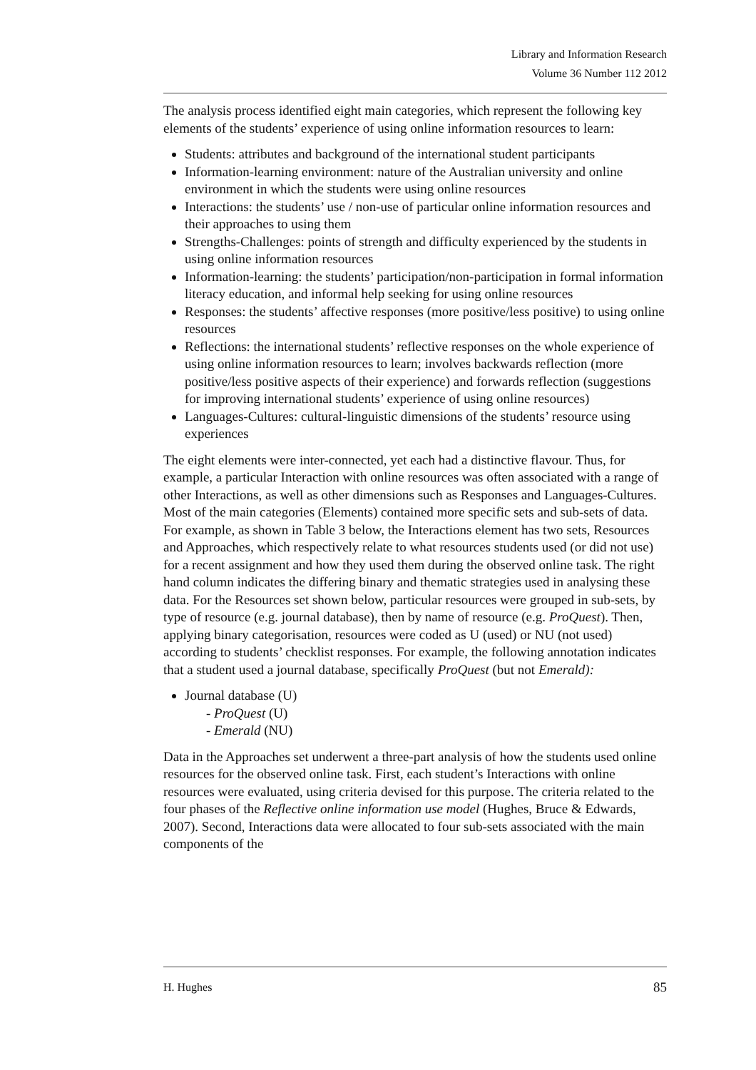Library and Information Research
Volume 36 Number 112 2012
The analysis process identified eight main categories, which represent the following key elements of the students’ experience of using online information resources to learn:
Students: attributes and background of the international student participants
Information-learning environment: nature of the Australian university and online environment in which the students were using online resources
Interactions: the students’ use / non-use of particular online information resources and their approaches to using them
Strengths-Challenges: points of strength and difficulty experienced by the students in using online information resources
Information-learning: the students’ participation/non-participation in formal information literacy education, and informal help seeking for using online resources
Responses: the students’ affective responses (more positive/less positive) to using online resources
Reflections: the international students’ reflective responses on the whole experience of using online information resources to learn; involves backwards reflection (more positive/less positive aspects of their experience) and forwards reflection (suggestions for improving international students’ experience of using online resources)
Languages-Cultures: cultural-linguistic dimensions of the students’ resource using experiences
The eight elements were inter-connected, yet each had a distinctive flavour. Thus, for example, a particular Interaction with online resources was often associated with a range of other Interactions, as well as other dimensions such as Responses and Languages-Cultures. Most of the main categories (Elements) contained more specific sets and sub-sets of data. For example, as shown in Table 3 below, the Interactions element has two sets, Resources and Approaches, which respectively relate to what resources students used (or did not use) for a recent assignment and how they used them during the observed online task. The right hand column indicates the differing binary and thematic strategies used in analysing these data. For the Resources set shown below, particular resources were grouped in sub-sets, by type of resource (e.g. journal database), then by name of resource (e.g. ProQuest). Then, applying binary categorisation, resources were coded as U (used) or NU (not used) according to students’ checklist responses. For example, the following annotation indicates that a student used a journal database, specifically ProQuest (but not Emerald):
Journal database (U)
- ProQuest (U)
- Emerald (NU)
Data in the Approaches set underwent a three-part analysis of how the students used online resources for the observed online task. First, each student’s Interactions with online resources were evaluated, using criteria devised for this purpose. The criteria related to the four phases of the Reflective online information use model (Hughes, Bruce & Edwards, 2007). Second, Interactions data were allocated to four sub-sets associated with the main components of the
H. Hughes 85